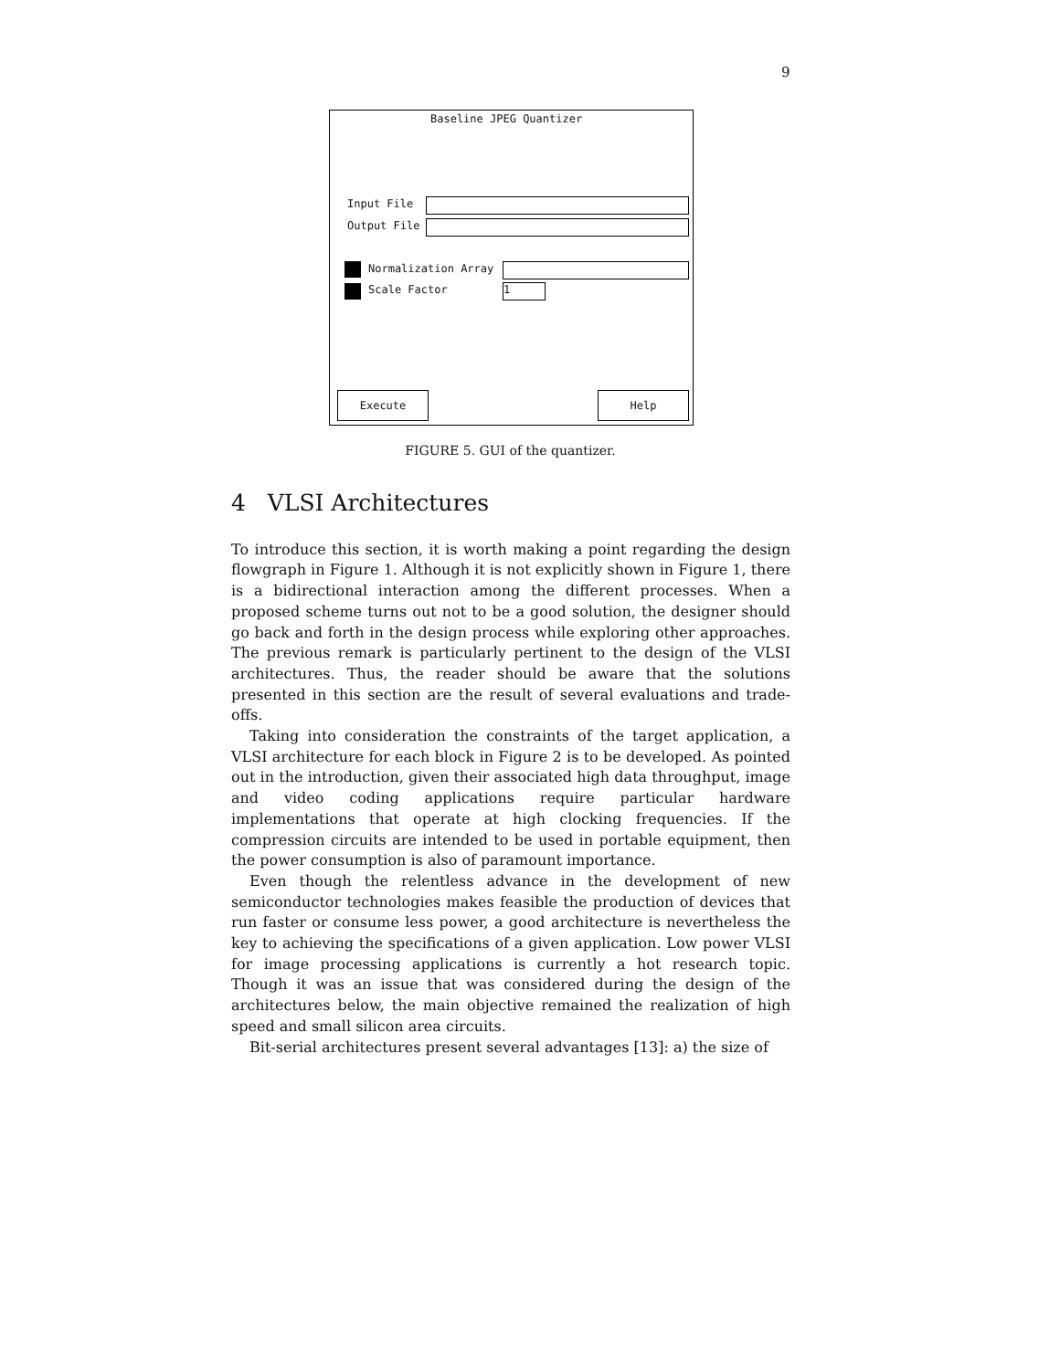9
Baseline JPEG Quantizer
Input File
Output File
Normalization Array
Scale Factor 1
Execute Help
FIGURE 5. GUI of the quantizer.
4 VLSI Architectures
To introduce this section, it is worth making a point regarding the design flowgraph in Figure 1. Although it is not explicitly shown in Figure 1, there is a bidirectional interaction among the different processes. When a proposed scheme turns out not to be a good solution, the designer should go back and forth in the design process while exploring other approaches. The previous remark is particularly pertinent to the design of the VLSI architectures. Thus, the reader should be aware that the solutions presented in this section are the result of several evaluations and trade-offs.
Taking into consideration the constraints of the target application, a VLSI architecture for each block in Figure 2 is to be developed. As pointed out in the introduction, given their associated high data throughput, image and video coding applications require particular hardware implementations that operate at high clocking frequencies. If the compression circuits are intended to be used in portable equipment, then the power consumption is also of paramount importance.
Even though the relentless advance in the development of new semiconductor technologies makes feasible the production of devices that run faster or consume less power, a good architecture is nevertheless the key to achieving the specifications of a given application. Low power VLSI for image processing applications is currently a hot research topic. Though it was an issue that was considered during the design of the architectures below, the main objective remained the realization of high speed and small silicon area circuits.
Bit-serial architectures present several advantages [13]: a) the size of